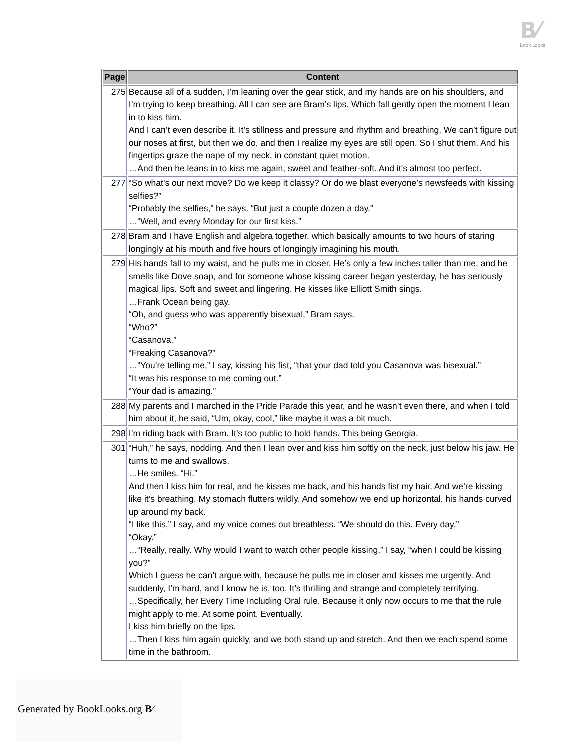B⁄
Book Looks
| Page | Content |
| --- | --- |
| 275 | Because all of a sudden, I’m leaning over the gear stick, and my hands are on his shoulders, and I’m trying to keep breathing. All I can see are Bram’s lips. Which fall gently open the moment I lean in to kiss him. And I can’t even describe it. It’s stillness and pressure and rhythm and breathing. We can’t figure out our noses at first, but then we do, and then I realize my eyes are still open. So I shut them. And his fingertips graze the nape of my neck, in constant quiet motion. …And then he leans in to kiss me again, sweet and feather-soft. And it’s almost too perfect. |
| 277 | “So what’s our next move? Do we keep it classy? Or do we blast everyone’s newsfeeds with kissing selfies?” “Probably the selfies,” he says. “But just a couple dozen a day.” …“Well, and every Monday for our first kiss.” |
| 278 | Bram and I have English and algebra together, which basically amounts to two hours of staring longingly at his mouth and five hours of longingly imagining his mouth. |
| 279 | His hands fall to my waist, and he pulls me in closer. He’s only a few inches taller than me, and he smells like Dove soap, and for someone whose kissing career began yesterday, he has seriously magical lips. Soft and sweet and lingering. He kisses like Elliott Smith sings. …Frank Ocean being gay. “Oh, and guess who was apparently bisexual,” Bram says. “Who?” “Casanova.” “Freaking Casanova?” …“You’re telling me,” I say, kissing his fist, “that your dad told you Casanova was bisexual.” “It was his response to me coming out.” “Your dad is amazing.” |
| 288 | My parents and I marched in the Pride Parade this year, and he wasn’t even there, and when I told him about it, he said, “Um, okay, cool,” like maybe it was a bit much. |
| 298 | I’m riding back with Bram. It’s too public to hold hands. This being Georgia. |
| 301 | “Huh,” he says, nodding. And then I lean over and kiss him softly on the neck, just below his jaw. He turns to me and swallows. …He smiles. “Hi.” And then I kiss him for real, and he kisses me back, and his hands fist my hair. And we’re kissing like it’s breathing. My stomach flutters wildly. And somehow we end up horizontal, his hands curved up around my back. “I like this,” I say, and my voice comes out breathless. “We should do this. Every day.” “Okay.” …“Really, really. Why would I want to watch other people kissing,” I say, “when I could be kissing you?” Which I guess he can’t argue with, because he pulls me in closer and kisses me urgently. And suddenly, I’m hard, and I know he is, too. It’s thrilling and strange and completely terrifying. …Specifically, her Every Time Including Oral rule. Because it only now occurs to me that the rule might apply to me. At some point. Eventually. I kiss him briefly on the lips. …Then I kiss him again quickly, and we both stand up and stretch. And then we each spend some time in the bathroom. |
Generated by BookLooks.org B⁄